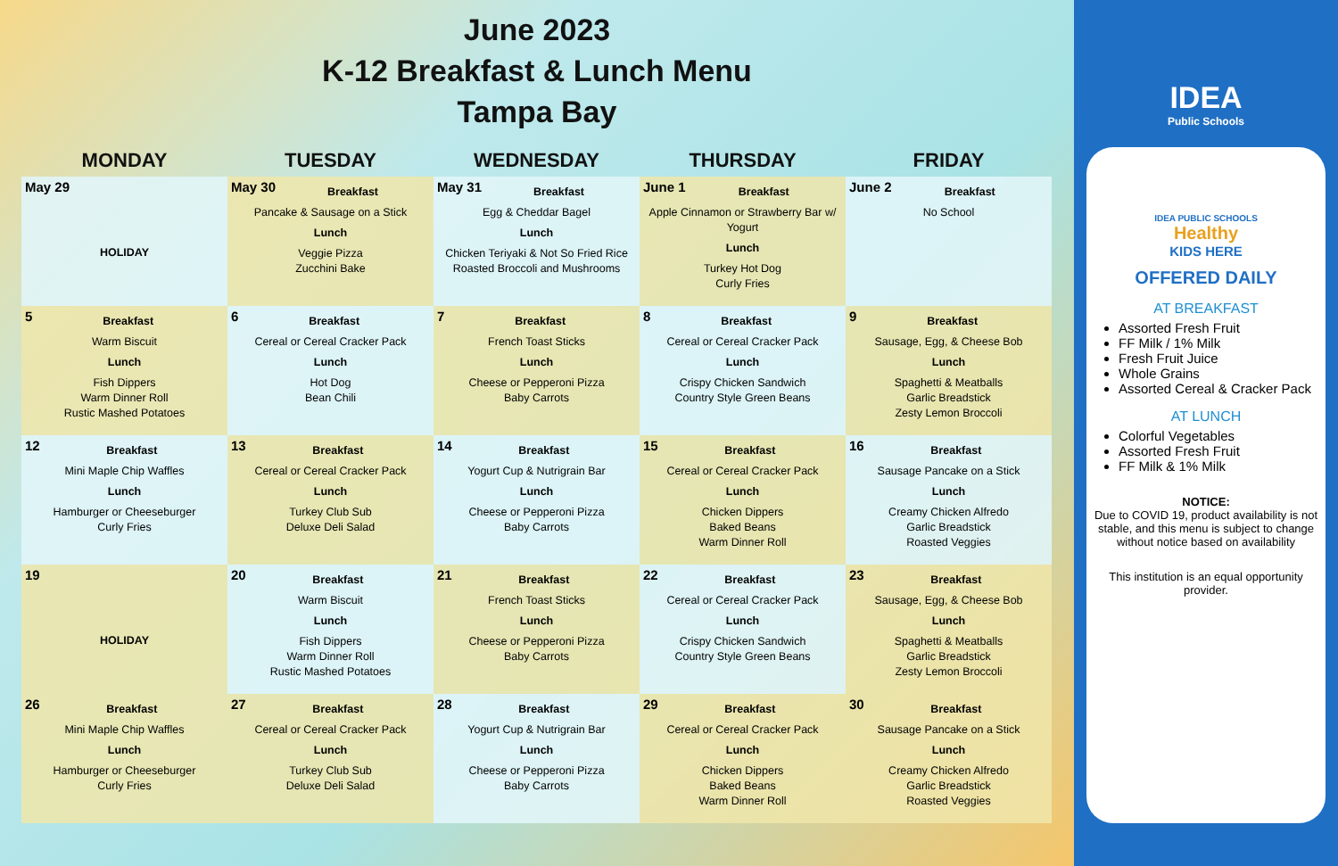June 2023
K-12 Breakfast & Lunch Menu
Tampa Bay
| MONDAY | TUESDAY | WEDNESDAY | THURSDAY | FRIDAY |
| --- | --- | --- | --- | --- |
| May 29 HOLIDAY | May 30 Breakfast Pancake & Sausage on a Stick Lunch Veggie Pizza Zucchini Bake | May 31 Breakfast Egg & Cheddar Bagel Lunch Chicken Teriyaki & Not So Fried Rice Roasted Broccoli and Mushrooms | June 1 Breakfast Apple Cinnamon or Strawberry Bar w/ Yogurt Lunch Turkey Hot Dog Curly Fries | June 2 Breakfast No School |
| 5 Breakfast Warm Biscuit Lunch Fish Dippers Warm Dinner Roll Rustic Mashed Potatoes | 6 Breakfast Cereal or Cereal Cracker Pack Lunch Hot Dog Bean Chili | 7 Breakfast French Toast Sticks Lunch Cheese or Pepperoni Pizza Baby Carrots | 8 Breakfast Cereal or Cereal Cracker Pack Lunch Crispy Chicken Sandwich Country Style Green Beans | 9 Breakfast Sausage, Egg, & Cheese Bob Lunch Spaghetti & Meatballs Garlic Breadstick Zesty Lemon Broccoli |
| 12 Breakfast Mini Maple Chip Waffles Lunch Hamburger or Cheeseburger Curly Fries | 13 Breakfast Cereal or Cereal Cracker Pack Lunch Turkey Club Sub Deluxe Deli Salad | 14 Breakfast Yogurt Cup & Nutrigrain Bar Lunch Cheese or Pepperoni Pizza Baby Carrots | 15 Breakfast Cereal or Cereal Cracker Pack Lunch Chicken Dippers Baked Beans Warm Dinner Roll | 16 Breakfast Sausage Pancake on a Stick Lunch Creamy Chicken Alfredo Garlic Breadstick Roasted Veggies |
| 19 HOLIDAY | 20 Breakfast Warm Biscuit Lunch Fish Dippers Warm Dinner Roll Rustic Mashed Potatoes | 21 Breakfast French Toast Sticks Lunch Cheese or Pepperoni Pizza Baby Carrots | 22 Breakfast Cereal or Cereal Cracker Pack Lunch Crispy Chicken Sandwich Country Style Green Beans | 23 Breakfast Sausage, Egg, & Cheese Bob Lunch Spaghetti & Meatballs Garlic Breadstick Zesty Lemon Broccoli |
| 26 Breakfast Mini Maple Chip Waffles Lunch Hamburger or Cheeseburger Curly Fries | 27 Breakfast Cereal or Cereal Cracker Pack Lunch Turkey Club Sub Deluxe Deli Salad | 28 Breakfast Yogurt Cup & Nutrigrain Bar Lunch Cheese or Pepperoni Pizza Baby Carrots | 29 Breakfast Cereal or Cereal Cracker Pack Lunch Chicken Dippers Baked Beans Warm Dinner Roll | 30 Breakfast Sausage Pancake on a Stick Lunch Creamy Chicken Alfredo Garlic Breadstick Roasted Veggies |
IDEA
Public Schools
IDEA PUBLIC SCHOOLS
Healthy
KIDS HERE
OFFERED DAILY
AT BREAKFAST
Assorted Fresh Fruit
FF Milk / 1% Milk
Fresh Fruit Juice
Whole Grains
Assorted Cereal & Cracker Pack
AT LUNCH
Colorful Vegetables
Assorted Fresh Fruit
FF Milk & 1% Milk
NOTICE:
Due to COVID 19, product availability is not stable, and this menu is subject to change without notice based on availability
This institution is an equal opportunity provider.